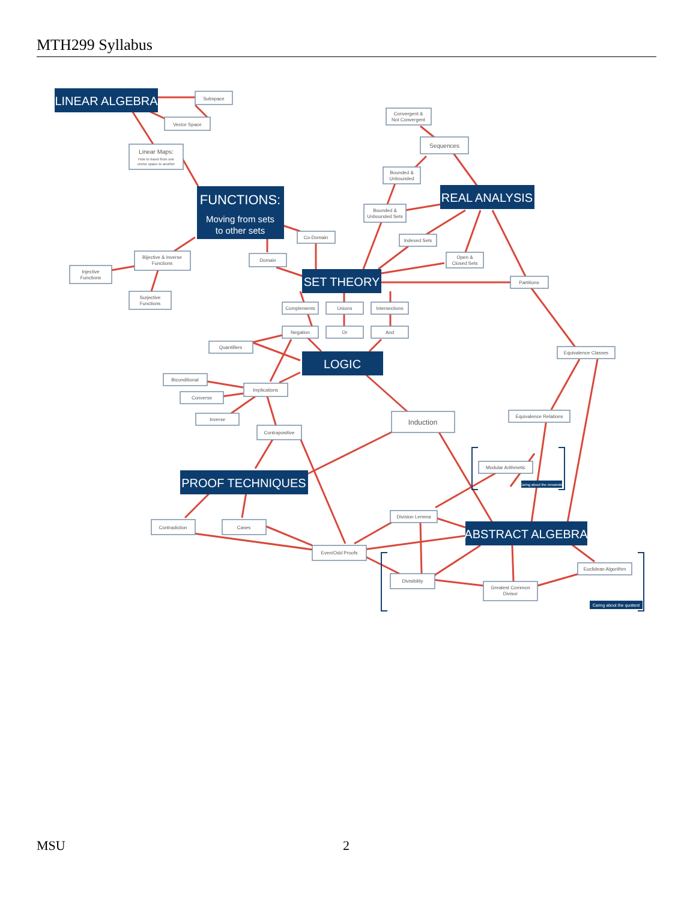Subspace
Vector Space
Linear Maps:
How to travel from one
vector space to another
Convergent &
Not Convergent
Sequences
Bounded &
Unbounded
Bounded &
Unbounded Sets
Indexed Sets
Open &
Closed Sets
Partitions
Co-Domain
Domain
Bijective & Inverse
Functions
Injective
Functions
Surjective
Functions
Complements
Unions
Intersections
Negation
Or
And
Quantifiers
Equivalence Classes
Biconditional
Implications
Converse
Inverse
Contrapositive
Induction
Equivalence Relations
Modular Arithmetic
Division Lemma
Contradiction
Cases
Even/Odd Proofs
Divisibility
Greatest Common
Divisor
Euclidean Algorithm
LINEAR ALGEBRA
FUNCTIONS:
Moving from sets
to other sets
REAL ANALYSIS
SET THEORY
LOGIC
PROOF TECHNIQUES
ABSTRACT ALGEBRA
Caring about the remainder
Caring about the quotient
MTH299 Syllabus
MSU 2